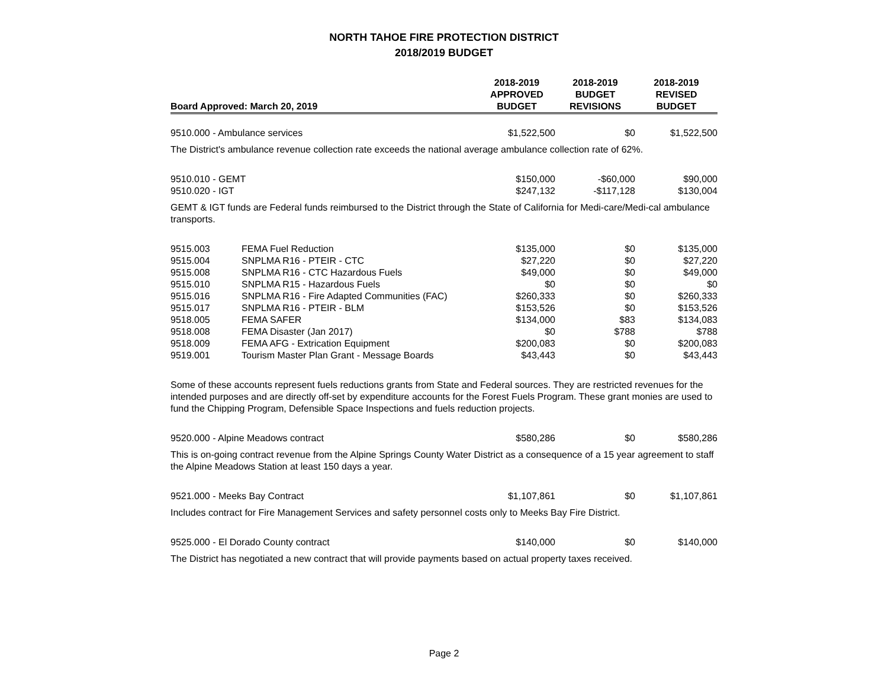NORTH TAHOE FIRE PROTECTION DISTRICT
2018/2019 BUDGET
| Board Approved: March 20, 2019 | | 2018-2019 APPROVED BUDGET | 2018-2019 BUDGET REVISIONS | 2018-2019 REVISED BUDGET |
| --- | --- | --- | --- | --- |
| 9510.000 - Ambulance services | | $1,522,500 | $0 | $1,522,500 |
| The District's ambulance revenue collection rate exceeds the national average ambulance collection rate of 62%. | | | | |
| 9510.010 - GEMT | | $150,000 | -$60,000 | $90,000 |
| 9510.020 - IGT | | $247,132 | -$117,128 | $130,004 |
| GEMT & IGT funds are Federal funds reimbursed to the District through the State of California for Medi-care/Medi-cal ambulance transports. | | | | |
| 9515.003 | FEMA Fuel Reduction | $135,000 | $0 | $135,000 |
| 9515.004 | SNPLMA R16 - PTEIR - CTC | $27,220 | $0 | $27,220 |
| 9515.008 | SNPLMA R16 - CTC Hazardous Fuels | $49,000 | $0 | $49,000 |
| 9515.010 | SNPLMA R15 - Hazardous Fuels | $0 | $0 | $0 |
| 9515.016 | SNPLMA R16 - Fire Adapted Communities (FAC) | $260,333 | $0 | $260,333 |
| 9515.017 | SNPLMA R16 - PTEIR - BLM | $153,526 | $0 | $153,526 |
| 9518.005 | FEMA SAFER | $134,000 | $83 | $134,083 |
| 9518.008 | FEMA Disaster (Jan 2017) | $0 | $788 | $788 |
| 9518.009 | FEMA AFG - Extrication Equipment | $200,083 | $0 | $200,083 |
| 9519.001 | Tourism Master Plan Grant - Message Boards | $43,443 | $0 | $43,443 |
| Some of these accounts represent fuels reductions grants from State and Federal sources. They are restricted revenues for the intended purposes and are directly off-set by expenditure accounts for the Forest Fuels Program. These grant monies are used to fund the Chipping Program, Defensible Space Inspections and fuels reduction projects. | | | | |
| 9520.000 - Alpine Meadows contract | | $580,286 | $0 | $580,286 |
| This is on-going contract revenue from the Alpine Springs County Water District as a consequence of a 15 year agreement to staff the Alpine Meadows Station at least 150 days a year. | | | | |
| 9521.000 - Meeks Bay Contract | | $1,107,861 | $0 | $1,107,861 |
| Includes contract for Fire Management Services and safety personnel costs only to Meeks Bay Fire District. | | | | |
| 9525.000 - El Dorado County contract | | $140,000 | $0 | $140,000 |
| The District has negotiated a new contract that will provide payments based on actual property taxes received. | | | | |
Page 2